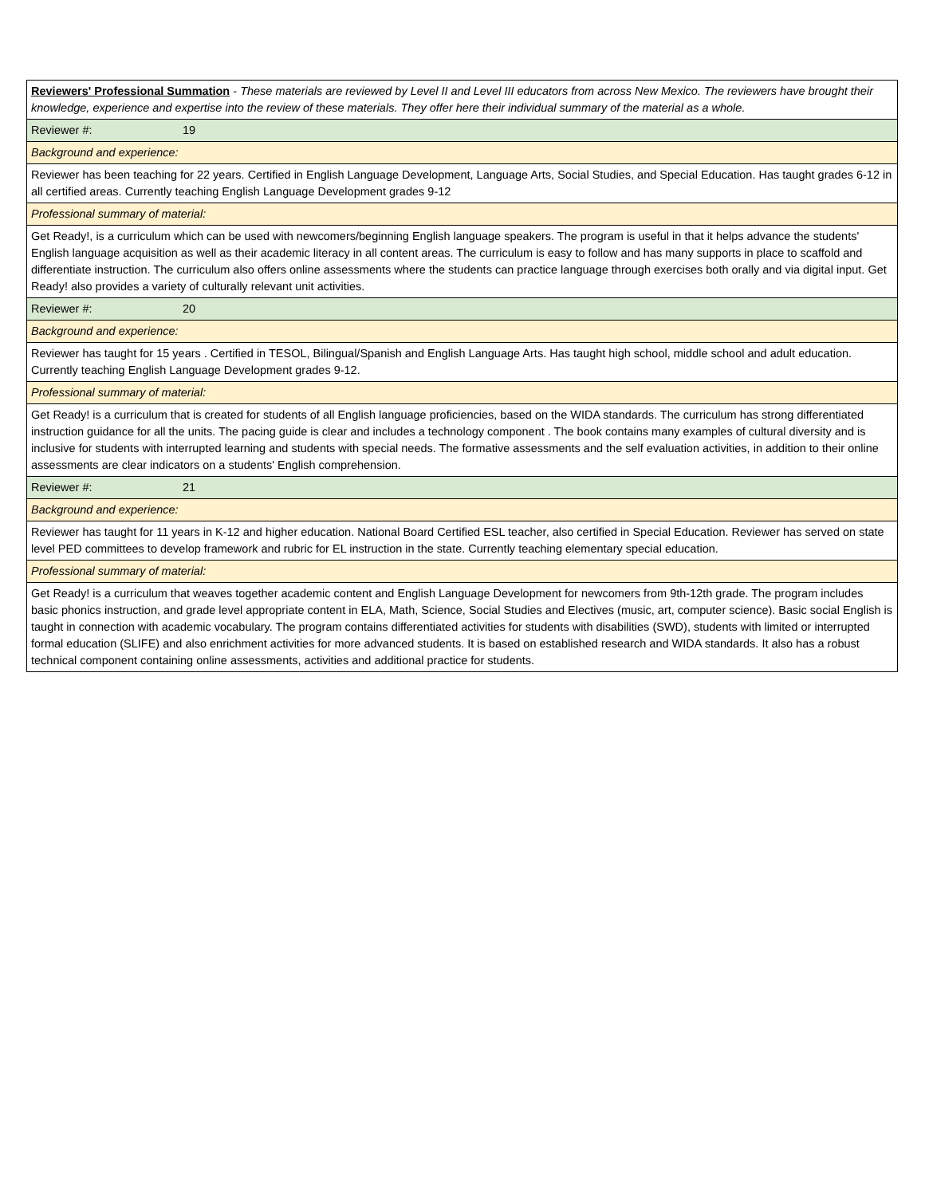| Reviewers' Professional Summation - These materials are reviewed by Level II and Level III educators from across New Mexico. The reviewers have brought their knowledge, experience and expertise into the review of these materials. They offer here their individual summary of the material as a whole. |
| Reviewer #: 19 |
| Background and experience: |
| Reviewer has been teaching for 22 years. Certified in English Language Development, Language Arts, Social Studies, and Special Education. Has taught grades 6-12 in all certified areas. Currently teaching English Language Development grades 9-12 |
| Professional summary of material: |
| Get Ready!, is a curriculum which can be used with newcomers/beginning English language speakers. The program is useful in that it helps advance the students' English language acquisition as well as their academic literacy in all content areas. The curriculum is easy to follow and has many supports in place to scaffold and differentiate instruction. The curriculum also offers online assessments where the students can practice language through exercises both orally and via digital input. Get Ready! also provides a variety of culturally relevant unit activities. |
| Reviewer #: 20 |
| Background and experience: |
| Reviewer has taught for 15 years . Certified in TESOL, Bilingual/Spanish and English Language Arts. Has taught high school, middle school and adult education. Currently teaching English Language Development grades 9-12. |
| Professional summary of material: |
| Get Ready! is a curriculum that is created for students of all English language proficiencies, based on the WIDA standards. The curriculum has strong differentiated instruction guidance for all the units. The pacing guide is clear and includes a technology component . The book contains many examples of cultural diversity and is inclusive for students with interrupted learning and students with special needs. The formative assessments and the self evaluation activities, in addition to their online assessments are clear indicators on a students' English comprehension. |
| Reviewer #: 21 |
| Background and experience: |
| Reviewer has taught for 11 years in K-12 and higher education. National Board Certified ESL teacher, also certified in Special Education. Reviewer has served on state level PED committees to develop framework and rubric for EL instruction in the state. Currently teaching elementary special education. |
| Professional summary of material: |
| Get Ready! is a curriculum that weaves together academic content and English Language Development for newcomers from 9th-12th grade. The program includes basic phonics instruction, and grade level appropriate content in ELA, Math, Science, Social Studies and Electives (music, art, computer science). Basic social English is taught in connection with academic vocabulary. The program contains differentiated activities for students with disabilities (SWD), students with limited or interrupted formal education (SLIFE) and also enrichment activities for more advanced students. It is based on established research and WIDA standards. It also has a robust technical component containing online assessments, activities and additional practice for students. |